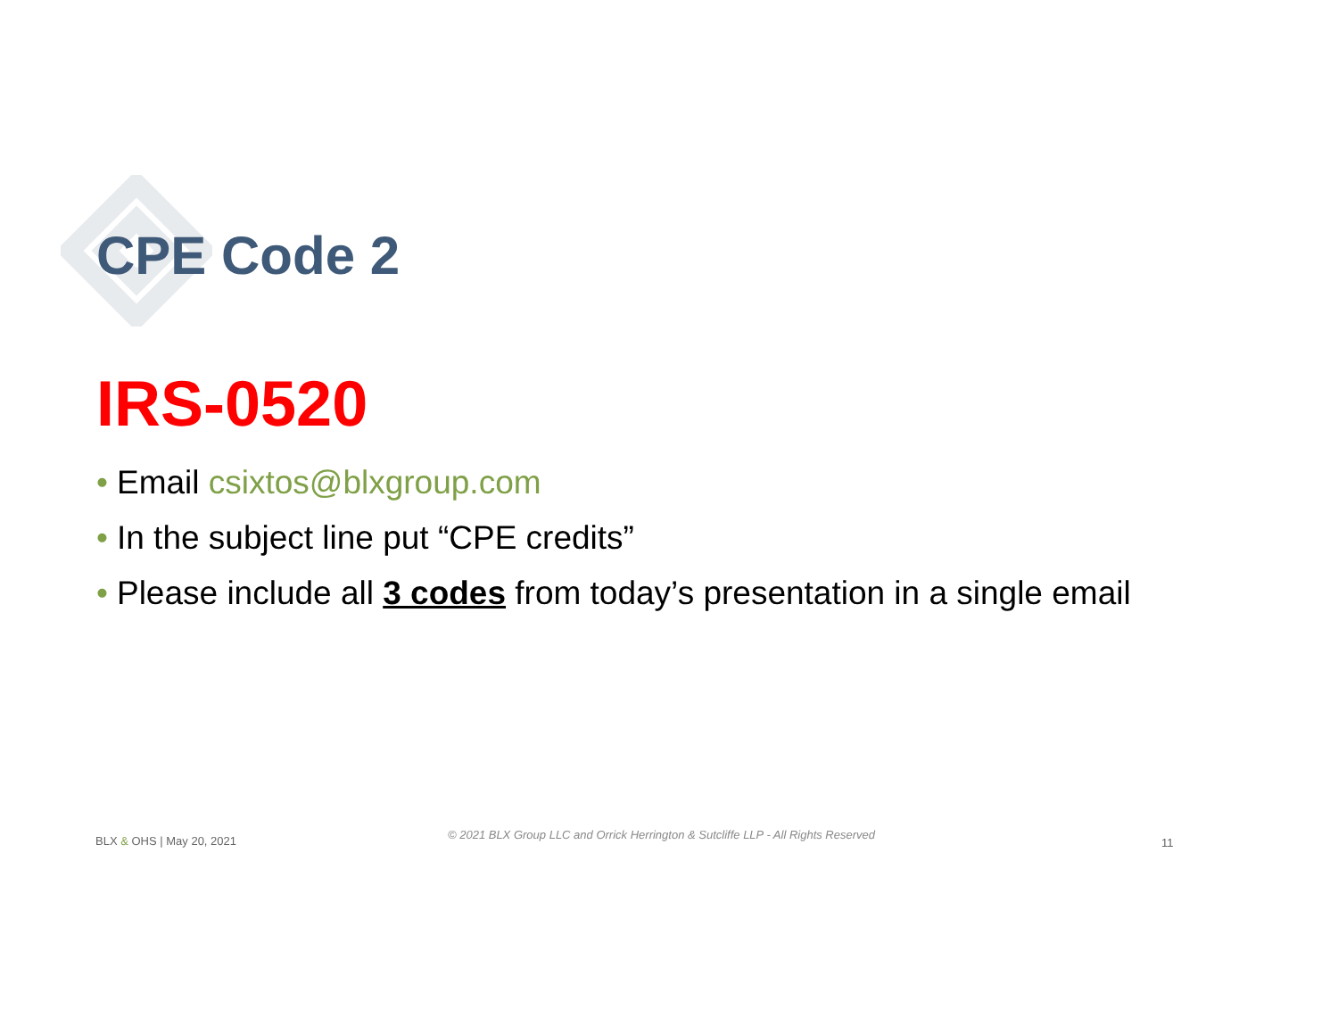CPE Code 2
IRS-0520
• Email csixtos@blxgroup.com
• In the subject line put “CPE credits”
• Please include all 3 codes from today’s presentation in a single email
BLX & OHS | May 20, 2021
© 2021 BLX Group LLC and Orrick Herrington & Sutcliffe LLP - All Rights Reserved
11